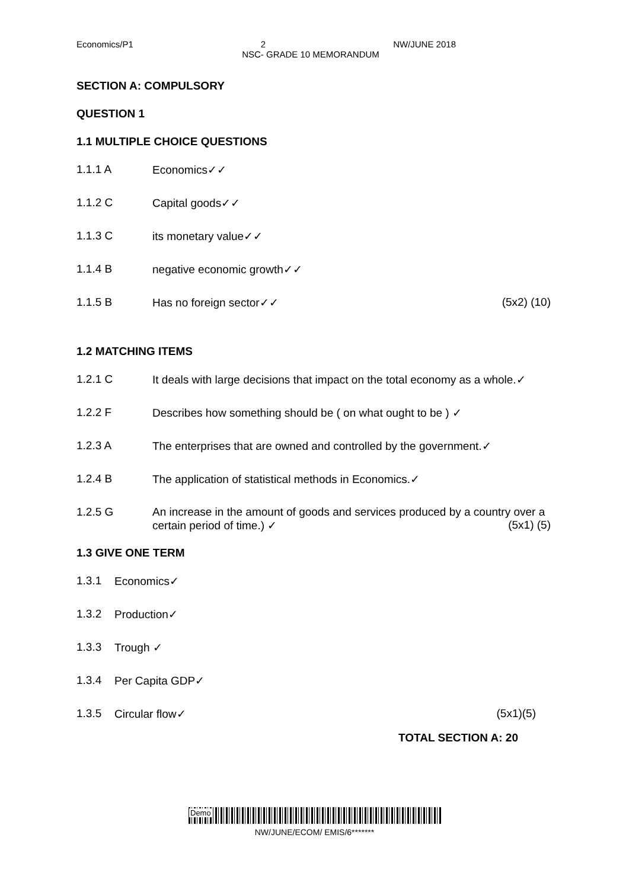Economics/P1 2 NW/JUNE 2018
NSC- GRADE 10 MEMORANDUM
SECTION A: COMPULSORY
QUESTION 1
1.1 MULTIPLE CHOICE QUESTIONS
1.1.1 A Economics✓✓
1.1.2 C Capital goods✓✓
1.1.3 C its monetary value✓✓
1.1.4 B negative economic growth✓✓
1.1.5 B Has no foreign sector✓✓ (5x2) (10)
1.2 MATCHING ITEMS
1.2.1 C It deals with large decisions that impact on the total economy as a whole.✓
1.2.2 F Describes how something should be ( on what ought to be ) ✓
1.2.3 A The enterprises that are owned and controlled by the government.✓
1.2.4 B The application of statistical methods in Economics.✓
1.2.5 G An increase in the amount of goods and services produced by a country over a certain period of time.) ✓ (5x1) (5)
1.3 GIVE ONE TERM
1.3.1 Economics✓
1.3.2 Production✓
1.3.3 Trough ✓
1.3.4 Per Capita GDP✓
1.3.5 Circular flow✓ (5x1)(5)
TOTAL SECTION A: 20
Demo
NW/JUNE/ECOM/ EMIS/6*******